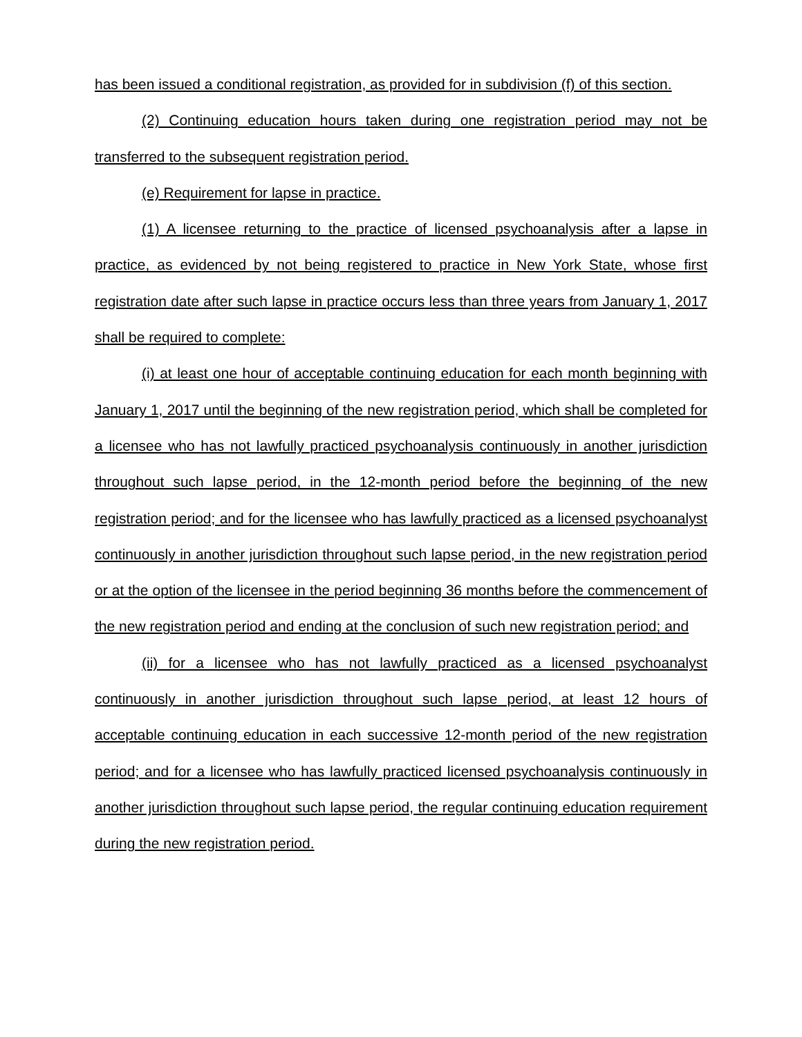has been issued a conditional registration, as provided for in subdivision (f) of this section.
(2) Continuing education hours taken during one registration period may not be transferred to the subsequent registration period.
(e) Requirement for lapse in practice.
(1) A licensee returning to the practice of licensed psychoanalysis after a lapse in practice, as evidenced by not being registered to practice in New York State, whose first registration date after such lapse in practice occurs less than three years from January 1, 2017 shall be required to complete:
(i) at least one hour of acceptable continuing education for each month beginning with January 1, 2017 until the beginning of the new registration period, which shall be completed for a licensee who has not lawfully practiced psychoanalysis continuously in another jurisdiction throughout such lapse period, in the 12-month period before the beginning of the new registration period; and for the licensee who has lawfully practiced as a licensed psychoanalyst continuously in another jurisdiction throughout such lapse period, in the new registration period or at the option of the licensee in the period beginning 36 months before the commencement of the new registration period and ending at the conclusion of such new registration period; and
(ii) for a licensee who has not lawfully practiced as a licensed psychoanalyst continuously in another jurisdiction throughout such lapse period, at least 12 hours of acceptable continuing education in each successive 12-month period of the new registration period; and for a licensee who has lawfully practiced licensed psychoanalysis continuously in another jurisdiction throughout such lapse period, the regular continuing education requirement during the new registration period.